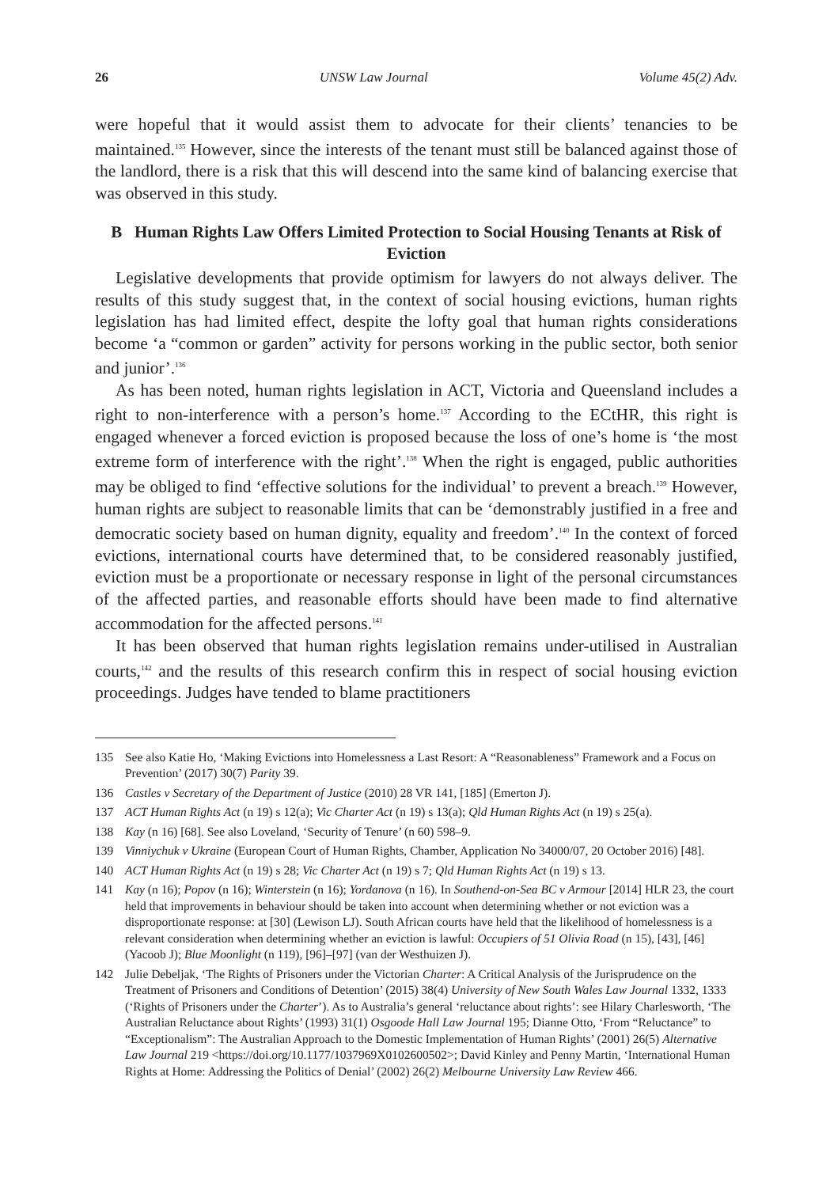26 UNSW Law Journal Volume 45(2) Adv.
were hopeful that it would assist them to advocate for their clients’ tenancies to be maintained.<sup>135</sup> However, since the interests of the tenant must still be balanced against those of the landlord, there is a risk that this will descend into the same kind of balancing exercise that was observed in this study.
B Human Rights Law Offers Limited Protection to Social Housing Tenants at Risk of Eviction
Legislative developments that provide optimism for lawyers do not always deliver. The results of this study suggest that, in the context of social housing evictions, human rights legislation has had limited effect, despite the lofty goal that human rights considerations become ‘a “common or garden” activity for persons working in the public sector, both senior and junior’.<sup>136</sup>
As has been noted, human rights legislation in ACT, Victoria and Queensland includes a right to non-interference with a person’s home.<sup>137</sup> According to the ECtHR, this right is engaged whenever a forced eviction is proposed because the loss of one’s home is ‘the most extreme form of interference with the right’.<sup>138</sup> When the right is engaged, public authorities may be obliged to find ‘effective solutions for the individual’ to prevent a breach.<sup>139</sup> However, human rights are subject to reasonable limits that can be ‘demonstrably justified in a free and democratic society based on human dignity, equality and freedom’.<sup>140</sup> In the context of forced evictions, international courts have determined that, to be considered reasonably justified, eviction must be a proportionate or necessary response in light of the personal circumstances of the affected parties, and reasonable efforts should have been made to find alternative accommodation for the affected persons.<sup>141</sup>
It has been observed that human rights legislation remains under-utilised in Australian courts,<sup>142</sup> and the results of this research confirm this in respect of social housing eviction proceedings. Judges have tended to blame practitioners
135 See also Katie Ho, ‘Making Evictions into Homelessness a Last Resort: A “Reasonableness” Framework and a Focus on Prevention’ (2017) 30(7) Parity 39.
136 Castles v Secretary of the Department of Justice (2010) 28 VR 141, [185] (Emerton J).
137 ACT Human Rights Act (n 19) s 12(a); Vic Charter Act (n 19) s 13(a); Qld Human Rights Act (n 19) s 25(a).
138 Kay (n 16) [68]. See also Loveland, ‘Security of Tenure’ (n 60) 598–9.
139 Vinniychuk v Ukraine (European Court of Human Rights, Chamber, Application No 34000/07, 20 October 2016) [48].
140 ACT Human Rights Act (n 19) s 28; Vic Charter Act (n 19) s 7; Qld Human Rights Act (n 19) s 13.
141 Kay (n 16); Popov (n 16); Winterstein (n 16); Yordanova (n 16). In Southend-on-Sea BC v Armour [2014] HLR 23, the court held that improvements in behaviour should be taken into account when determining whether or not eviction was a disproportionate response: at [30] (Lewison LJ). South African courts have held that the likelihood of homelessness is a relevant consideration when determining whether an eviction is lawful: Occupiers of 51 Olivia Road (n 15), [43], [46] (Yacoob J); Blue Moonlight (n 119), [96]–[97] (van der Westhuizen J).
142 Julie Debeljak, ‘The Rights of Prisoners under the Victorian Charter: A Critical Analysis of the Jurisprudence on the Treatment of Prisoners and Conditions of Detention’ (2015) 38(4) University of New South Wales Law Journal 1332, 1333 (‘Rights of Prisoners under the Charter’). As to Australia’s general ‘reluctance about rights’: see Hilary Charlesworth, ‘The Australian Reluctance about Rights’ (1993) 31(1) Osgoode Hall Law Journal 195; Dianne Otto, ‘From “Reluctance” to “Exceptionalism”: The Australian Approach to the Domestic Implementation of Human Rights’ (2001) 26(5) Alternative Law Journal 219 <https://doi.org/10.1177/1037969X0102600502>; David Kinley and Penny Martin, ‘International Human Rights at Home: Addressing the Politics of Denial’ (2002) 26(2) Melbourne University Law Review 466.